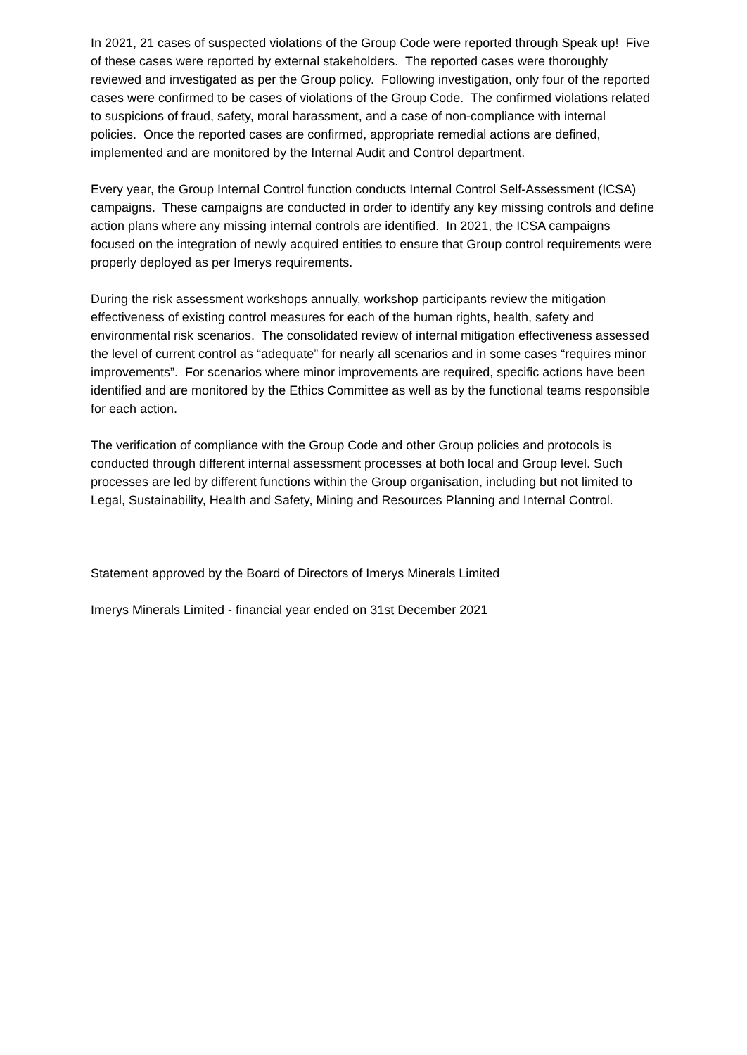In 2021, 21 cases of suspected violations of the Group Code were reported through Speak up! Five of these cases were reported by external stakeholders. The reported cases were thoroughly reviewed and investigated as per the Group policy. Following investigation, only four of the reported cases were confirmed to be cases of violations of the Group Code. The confirmed violations related to suspicions of fraud, safety, moral harassment, and a case of non-compliance with internal policies. Once the reported cases are confirmed, appropriate remedial actions are defined, implemented and are monitored by the Internal Audit and Control department.
Every year, the Group Internal Control function conducts Internal Control Self-Assessment (ICSA) campaigns. These campaigns are conducted in order to identify any key missing controls and define action plans where any missing internal controls are identified. In 2021, the ICSA campaigns focused on the integration of newly acquired entities to ensure that Group control requirements were properly deployed as per Imerys requirements.
During the risk assessment workshops annually, workshop participants review the mitigation effectiveness of existing control measures for each of the human rights, health, safety and environmental risk scenarios. The consolidated review of internal mitigation effectiveness assessed the level of current control as “adequate” for nearly all scenarios and in some cases “requires minor improvements”. For scenarios where minor improvements are required, specific actions have been identified and are monitored by the Ethics Committee as well as by the functional teams responsible for each action.
The verification of compliance with the Group Code and other Group policies and protocols is conducted through different internal assessment processes at both local and Group level. Such processes are led by different functions within the Group organisation, including but not limited to Legal, Sustainability, Health and Safety, Mining and Resources Planning and Internal Control.
Statement approved by the Board of Directors of Imerys Minerals Limited
Imerys Minerals Limited - financial year ended on 31st December 2021